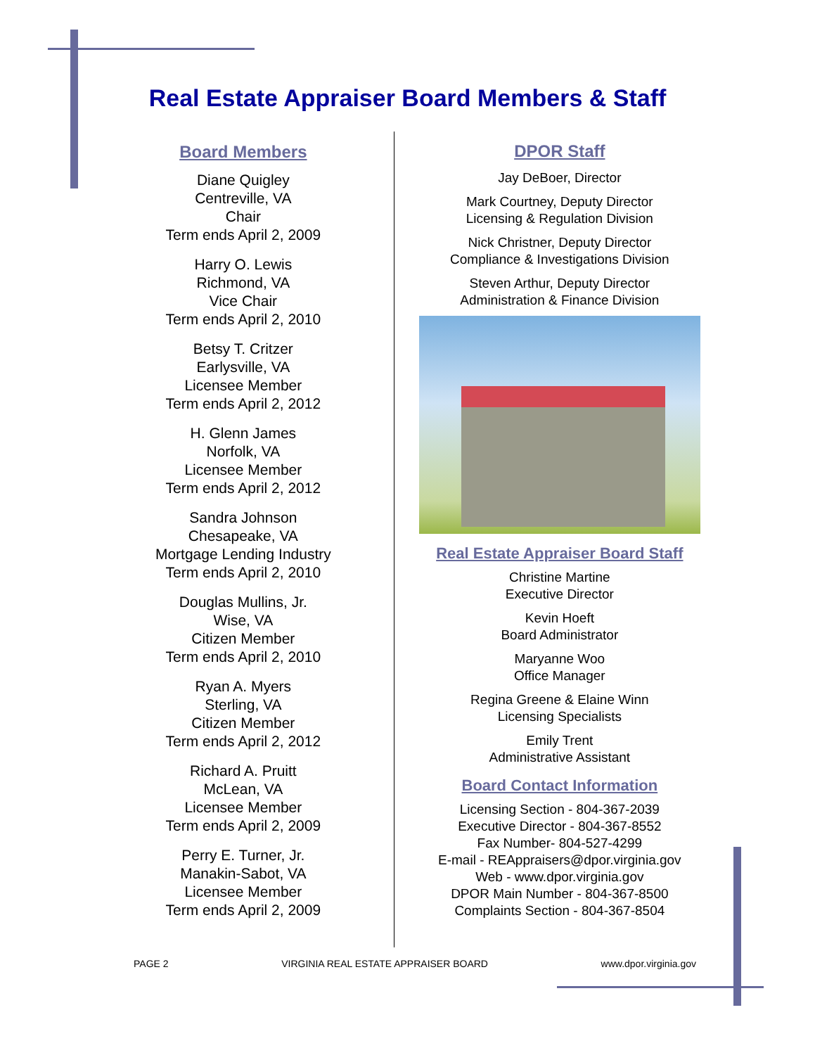Real Estate Appraiser Board Members & Staff
Board Members
Diane Quigley
Centreville, VA
Chair
Term ends April 2, 2009
Harry O. Lewis
Richmond, VA
Vice Chair
Term ends April 2, 2010
Betsy T. Critzer
Earlysville, VA
Licensee Member
Term ends April 2, 2012
H. Glenn James
Norfolk, VA
Licensee Member
Term ends April 2, 2012
Sandra Johnson
Chesapeake, VA
Mortgage Lending Industry
Term ends April 2, 2010
Douglas Mullins, Jr.
Wise, VA
Citizen Member
Term ends April 2, 2010
Ryan A. Myers
Sterling, VA
Citizen Member
Term ends April 2, 2012
Richard A. Pruitt
McLean, VA
Licensee Member
Term ends April 2, 2009
Perry E. Turner, Jr.
Manakin-Sabot, VA
Licensee Member
Term ends April 2, 2009
DPOR Staff
Jay DeBoer, Director
Mark Courtney, Deputy Director
Licensing & Regulation Division
Nick Christner, Deputy Director
Compliance & Investigations Division
Steven Arthur, Deputy Director
Administration & Finance Division
Real Estate Appraiser Board Staff
Christine Martine
Executive Director
Kevin Hoeft
Board Administrator
Maryanne Woo
Office Manager
Regina Greene & Elaine Winn
Licensing Specialists
Emily Trent
Administrative Assistant
Board Contact Information
Licensing Section - 804-367-2039
Executive Director - 804-367-8552
Fax Number- 804-527-4299
E-mail - REAppraisers@dpor.virginia.gov
Web - www.dpor.virginia.gov
DPOR Main Number - 804-367-8500
Complaints Section - 804-367-8504
PAGE 2 VIRGINIA REAL ESTATE APPRAISER BOARD www.dpor.virginia.gov